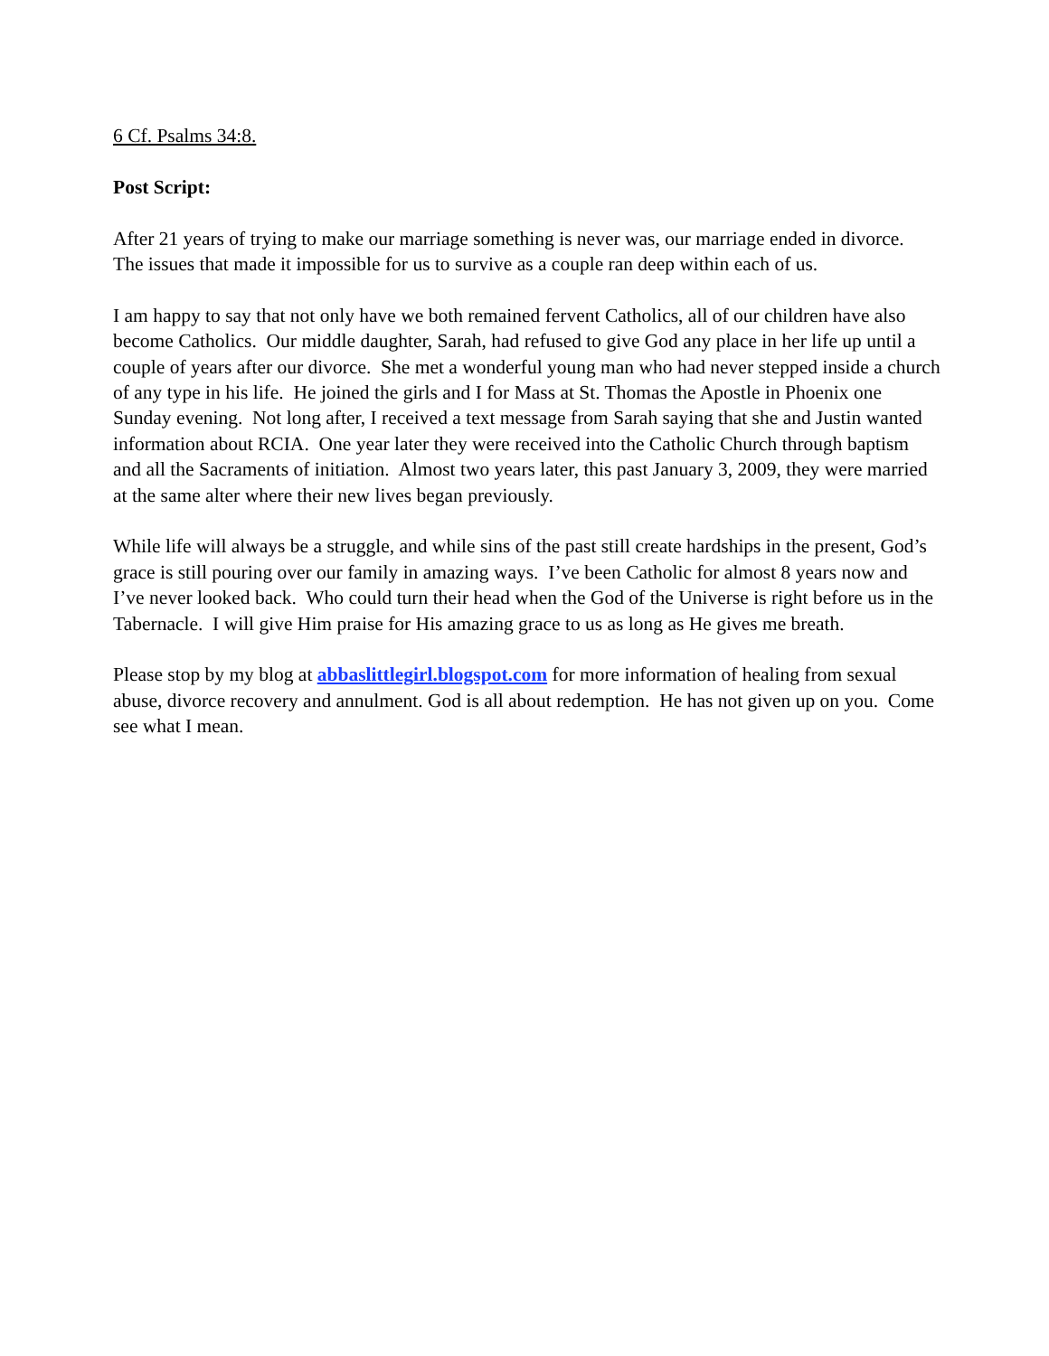6 Cf. Psalms 34:8.
Post Script:
After 21 years of trying to make our marriage something is never was, our marriage ended in divorce. The issues that made it impossible for us to survive as a couple ran deep within each of us.
I am happy to say that not only have we both remained fervent Catholics, all of our children have also become Catholics. Our middle daughter, Sarah, had refused to give God any place in her life up until a couple of years after our divorce. She met a wonderful young man who had never stepped inside a church of any type in his life. He joined the girls and I for Mass at St. Thomas the Apostle in Phoenix one Sunday evening. Not long after, I received a text message from Sarah saying that she and Justin wanted information about RCIA. One year later they were received into the Catholic Church through baptism and all the Sacraments of initiation. Almost two years later, this past January 3, 2009, they were married at the same alter where their new lives began previously.
While life will always be a struggle, and while sins of the past still create hardships in the present, God’s grace is still pouring over our family in amazing ways. I’ve been Catholic for almost 8 years now and I’ve never looked back. Who could turn their head when the God of the Universe is right before us in the Tabernacle. I will give Him praise for His amazing grace to us as long as He gives me breath.
Please stop by my blog at abbaslittlegirl.blogspot.com for more information of healing from sexual abuse, divorce recovery and annulment. God is all about redemption. He has not given up on you. Come see what I mean.